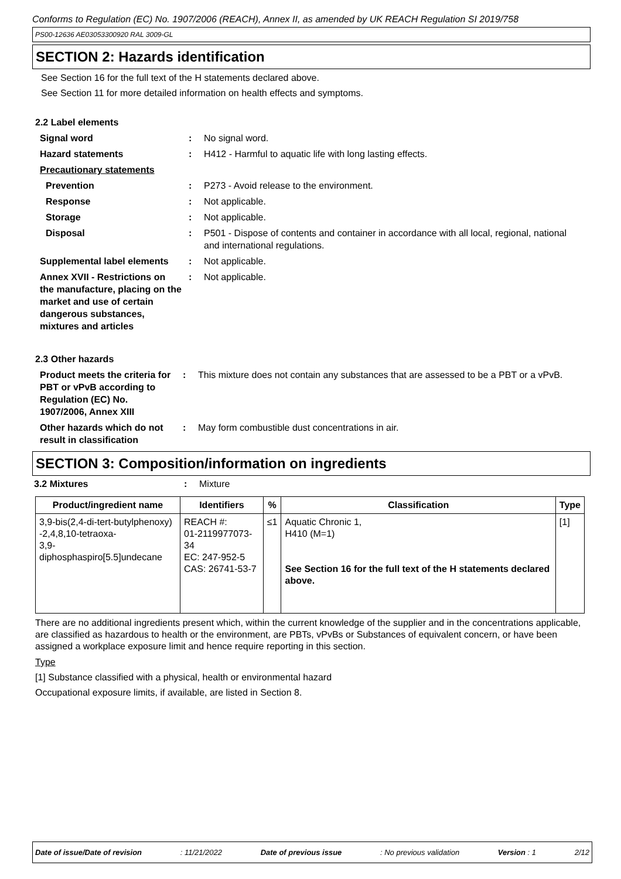Conforms to Regulation (EC) No. 1907/2006 (REACH), Annex II, as amended by UK REACH Regulation SI 2019/758
PS00-12636 AE03053300920 RAL 3009-GL
SECTION 2: Hazards identification
See Section 16 for the full text of the H statements declared above.
See Section 11 for more detailed information on health effects and symptoms.
2.2 Label elements
| Signal word | : | No signal word. |
| Hazard statements | : | H412 - Harmful to aquatic life with long lasting effects. |
| Precautionary statements | | |
| Prevention | : | P273 - Avoid release to the environment. |
| Response | : | Not applicable. |
| Storage | : | Not applicable. |
| Disposal | : | P501 - Dispose of contents and container in accordance with all local, regional, national and international regulations. |
| Supplemental label elements | : | Not applicable. |
| Annex XVII - Restrictions on the manufacture, placing on the market and use of certain dangerous substances, mixtures and articles | : | Not applicable. |
2.3 Other hazards
| Product meets the criteria for PBT or vPvB according to Regulation (EC) No. 1907/2006, Annex XIII | : | This mixture does not contain any substances that are assessed to be a PBT or a vPvB. |
| Other hazards which do not result in classification | : | May form combustible dust concentrations in air. |
SECTION 3: Composition/information on ingredients
| 3.2 Mixtures | : | Mixture |
| Product/ingredient name | Identifiers | % | Classification | Type |
| --- | --- | --- | --- | --- |
| 3,9-bis(2,4-di-tert-butylphenoxy) -2,4,8,10-tetraoxa- 3,9-diphosphaspiro[5.5]undecane | REACH #: 01-2119977073-34 EC: 247-952-5 CAS: 26741-53-7 | ≤1 | Aquatic Chronic 1, H410 (M=1) See Section 16 for the full text of the H statements declared above. | [1] |
There are no additional ingredients present which, within the current knowledge of the supplier and in the concentrations applicable, are classified as hazardous to health or the environment, are PBTs, vPvBs or Substances of equivalent concern, or have been assigned a workplace exposure limit and hence require reporting in this section.
Type
[1] Substance classified with a physical, health or environmental hazard
Occupational exposure limits, if available, are listed in Section 8.
Date of issue/Date of revision: 11/21/2022 Date of previous issue: No previous validation Version : 1 2/12